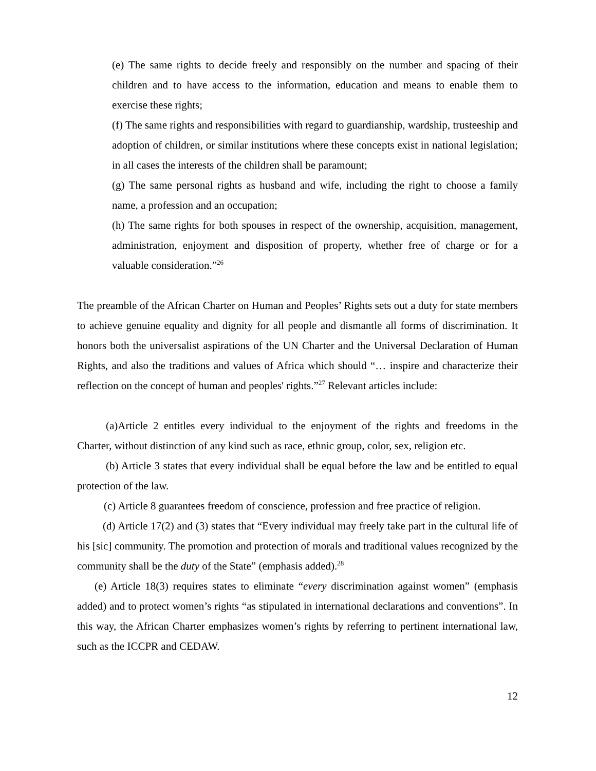(e) The same rights to decide freely and responsibly on the number and spacing of their children and to have access to the information, education and means to enable them to exercise these rights;
(f) The same rights and responsibilities with regard to guardianship, wardship, trusteeship and adoption of children, or similar institutions where these concepts exist in national legislation; in all cases the interests of the children shall be paramount;
(g) The same personal rights as husband and wife, including the right to choose a family name, a profession and an occupation;
(h) The same rights for both spouses in respect of the ownership, acquisition, management, administration, enjoyment and disposition of property, whether free of charge or for a valuable consideration.”<sup>26</sup>
The preamble of the African Charter on Human and Peoples’ Rights sets out a duty for state members to achieve genuine equality and dignity for all people and dismantle all forms of discrimination. It honors both the universalist aspirations of the UN Charter and the Universal Declaration of Human Rights, and also the traditions and values of Africa which should “… inspire and characterize their reflection on the concept of human and peoples' rights.”<sup>27</sup> Relevant articles include:
(a)Article 2 entitles every individual to the enjoyment of the rights and freedoms in the Charter, without distinction of any kind such as race, ethnic group, color, sex, religion etc.
(b) Article 3 states that every individual shall be equal before the law and be entitled to equal protection of the law.
(c) Article 8 guarantees freedom of conscience, profession and free practice of religion.
(d) Article 17(2) and (3) states that “Every individual may freely take part in the cultural life of his [sic] community. The promotion and protection of morals and traditional values recognized by the community shall be the duty of the State” (emphasis added).<sup>28</sup>
(e) Article 18(3) requires states to eliminate “every discrimination against women” (emphasis added) and to protect women’s rights “as stipulated in international declarations and conventions”. In this way, the African Charter emphasizes women’s rights by referring to pertinent international law, such as the ICCPR and CEDAW.
12